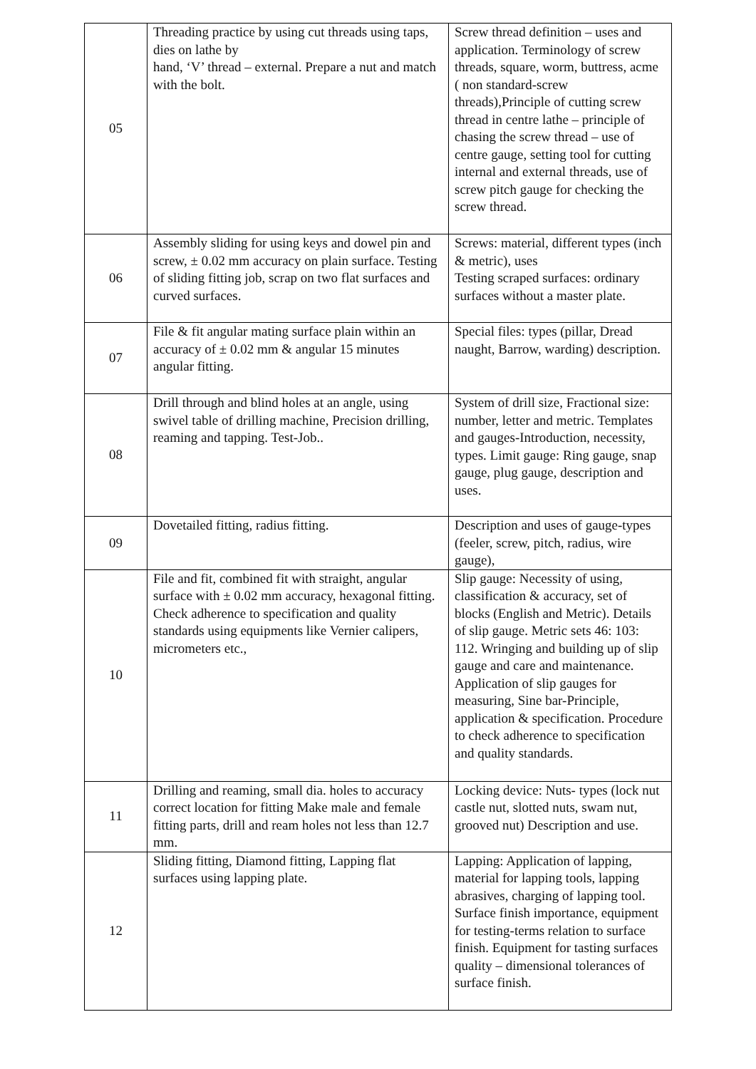| 05 | Threading practice by using cut threads using taps, dies on lathe by hand, ‘V’ thread – external. Prepare a nut and match with the bolt. | Screw thread definition – uses and application. Terminology of screw threads, square, worm, buttress, acme ( non standard-screw threads),Principle of cutting screw thread in centre lathe – principle of chasing the screw thread – use of centre gauge, setting tool for cutting internal and external threads, use of screw pitch gauge for checking the screw thread. |
| 06 | Assembly sliding for using keys and dowel pin and screw, ± 0.02 mm accuracy on plain surface. Testing of sliding fitting job, scrap on two flat surfaces and curved surfaces. | Screws: material, different types (inch & metric), uses Testing scraped surfaces: ordinary surfaces without a master plate. |
| 07 | File & fit angular mating surface plain within an accuracy of ± 0.02 mm & angular 15 minutes angular fitting. | Special files: types (pillar, Dread naught, Barrow, warding) description. |
| 08 | Drill through and blind holes at an angle, using swivel table of drilling machine, Precision drilling, reaming and tapping. Test-Job.. | System of drill size, Fractional size: number, letter and metric. Templates and gauges-Introduction, necessity, types. Limit gauge: Ring gauge, snap gauge, plug gauge, description and uses. |
| 09 | Dovetailed fitting, radius fitting. | Description and uses of gauge-types (feeler, screw, pitch, radius, wire gauge), |
| 10 | File and fit, combined fit with straight, angular surface with ± 0.02 mm accuracy, hexagonal fitting. Check adherence to specification and quality standards using equipments like Vernier calipers, micrometers etc., | Slip gauge: Necessity of using, classification & accuracy, set of blocks (English and Metric). Details of slip gauge. Metric sets 46: 103: 112. Wringing and building up of slip gauge and care and maintenance. Application of slip gauges for measuring, Sine bar-Principle, application & specification. Procedure to check adherence to specification and quality standards. |
| 11 | Drilling and reaming, small dia. holes to accuracy correct location for fitting Make male and female fitting parts, drill and ream holes not less than 12.7 mm. | Locking device: Nuts- types (lock nut castle nut, slotted nuts, swam nut, grooved nut) Description and use. |
| 12 | Sliding fitting, Diamond fitting, Lapping flat surfaces using lapping plate. | Lapping: Application of lapping, material for lapping tools, lapping abrasives, charging of lapping tool. Surface finish importance, equipment for testing-terms relation to surface finish. Equipment for tasting surfaces quality – dimensional tolerances of surface finish. |